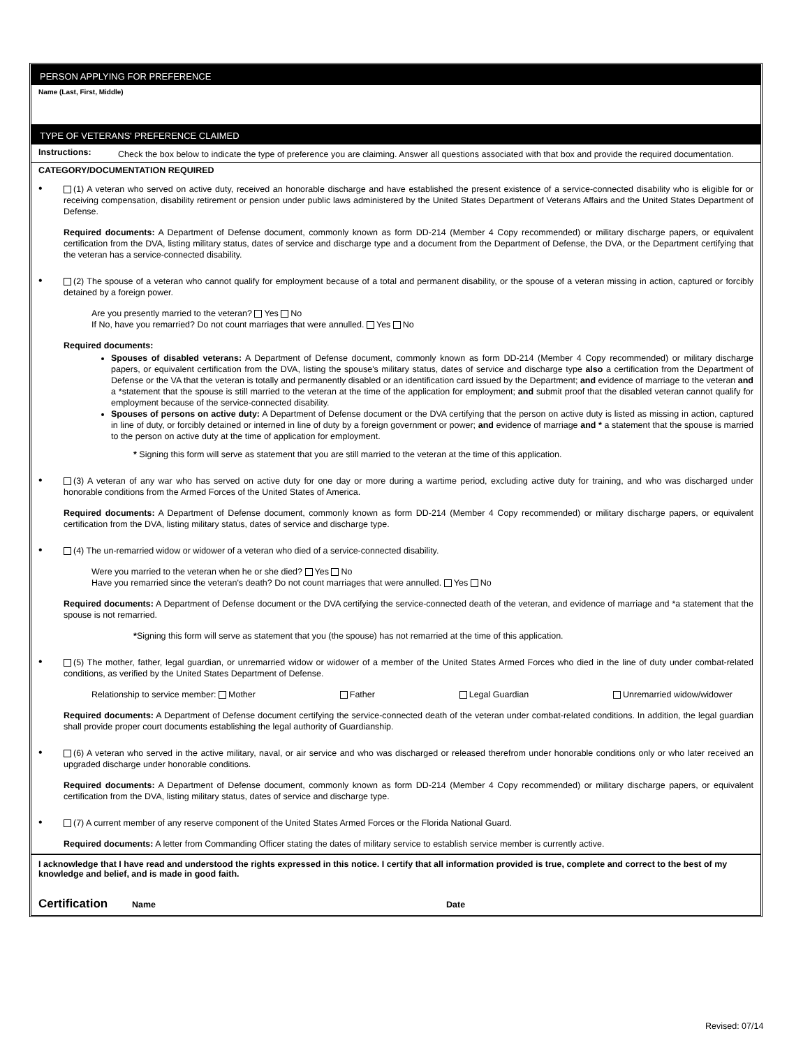PERSON APPLYING FOR PREFERENCE
Name (Last, First, Middle)
TYPE OF VETERANS' PREFERENCE CLAIMED
Instructions:
Check the box below to indicate the type of preference you are claiming. Answer all questions associated with that box and provide the required documentation.
CATEGORY/DOCUMENTATION REQUIRED
•
(1) A veteran who served on active duty, received an honorable discharge and have established the present existence of a service-connected disability who is eligible for or receiving compensation, disability retirement or pension under public laws administered by the United States Department of Veterans Affairs and the United States Department of Defense.
Required documents: A Department of Defense document, commonly known as form DD-214 (Member 4 Copy recommended) or military discharge papers, or equivalent certification from the DVA, listing military status, dates of service and discharge type and a document from the Department of Defense, the DVA, or the Department certifying that the veteran has a service-connected disability.
•
(2) The spouse of a veteran who cannot qualify for employment because of a total and permanent disability, or the spouse of a veteran missing in action, captured or forcibly detained by a foreign power.
Are you presently married to the veteran? Yes No
If No, have you remarried? Do not count marriages that were annulled. Yes No
Required documents:
Spouses of disabled veterans: A Department of Defense document, commonly known as form DD-214 (Member 4 Copy recommended) or military discharge papers, or equivalent certification from the DVA, listing the spouse's military status, dates of service and discharge type also a certification from the Department of Defense or the VA that the veteran is totally and permanently disabled or an identification card issued by the Department; and evidence of marriage to the veteran and a *statement that the spouse is still married to the veteran at the time of the application for employment; and submit proof that the disabled veteran cannot qualify for employment because of the service-connected disability.
Spouses of persons on active duty: A Department of Defense document or the DVA certifying that the person on active duty is listed as missing in action, captured in line of duty, or forcibly detained or interned in line of duty by a foreign government or power; and evidence of marriage and * a statement that the spouse is married to the person on active duty at the time of application for employment.
* Signing this form will serve as statement that you are still married to the veteran at the time of this application.
•
(3) A veteran of any war who has served on active duty for one day or more during a wartime period, excluding active duty for training, and who was discharged under honorable conditions from the Armed Forces of the United States of America.
Required documents: A Department of Defense document, commonly known as form DD-214 (Member 4 Copy recommended) or military discharge papers, or equivalent certification from the DVA, listing military status, dates of service and discharge type.
•
(4) The un-remarried widow or widower of a veteran who died of a service-connected disability.
Were you married to the veteran when he or she died? Yes No
Have you remarried since the veteran's death? Do not count marriages that were annulled. Yes No
Required documents: A Department of Defense document or the DVA certifying the service-connected death of the veteran, and evidence of marriage and *a statement that the spouse is not remarried.
*Signing this form will serve as statement that you (the spouse) has not remarried at the time of this application.
•
(5) The mother, father, legal guardian, or unremarried widow or widower of a member of the United States Armed Forces who died in the line of duty under combat-related conditions, as verified by the United States Department of Defense.
Relationship to service member: Mother Father Legal Guardian Unremarried widow/widower
Required documents: A Department of Defense document certifying the service-connected death of the veteran under combat-related conditions. In addition, the legal guardian shall provide proper court documents establishing the legal authority of Guardianship.
•
(6) A veteran who served in the active military, naval, or air service and who was discharged or released therefrom under honorable conditions only or who later received an upgraded discharge under honorable conditions.
Required documents: A Department of Defense document, commonly known as form DD-214 (Member 4 Copy recommended) or military discharge papers, or equivalent certification from the DVA, listing military status, dates of service and discharge type.
•
(7) A current member of any reserve component of the United States Armed Forces or the Florida National Guard.
Required documents: A letter from Commanding Officer stating the dates of military service to establish service member is currently active.
I acknowledge that I have read and understood the rights expressed in this notice. I certify that all information provided is true, complete and correct to the best of my knowledge and belief, and is made in good faith.
Certification Name Date
Revised: 07/14